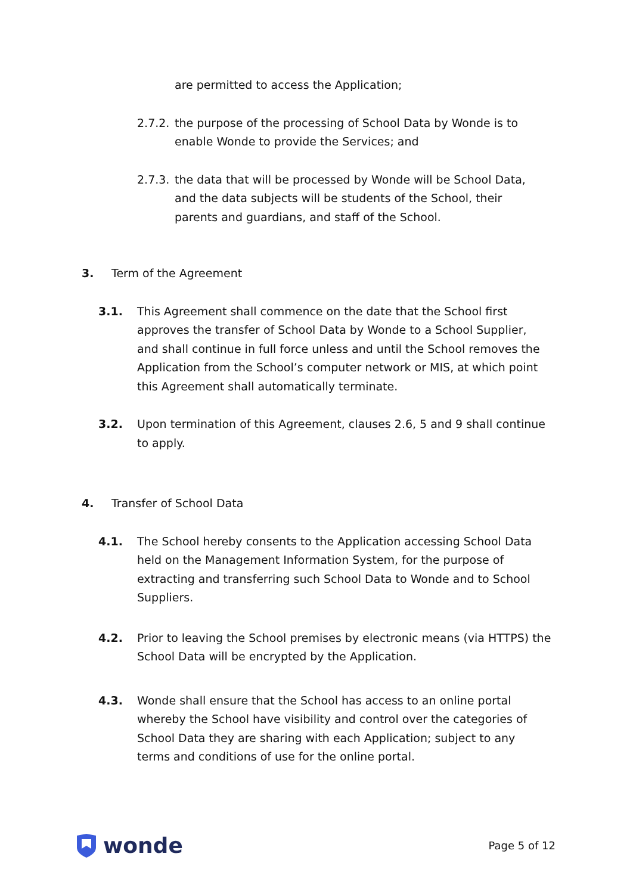are permitted to access the Application;
2.7.2.
the purpose of the processing of School Data by Wonde is to enable Wonde to provide the Services; and
2.7.3.
the data that will be processed by Wonde will be School Data, and the data subjects will be students of the School, their parents and guardians, and staff of the School.
3. Term of the Agreement
3.1. This Agreement shall commence on the date that the School first approves the transfer of School Data by Wonde to a School Supplier, and shall continue in full force unless and until the School removes the Application from the School’s computer network or MIS, at which point this Agreement shall automatically terminate.
3.2. Upon termination of this Agreement, clauses 2.6, 5 and 9 shall continue to apply.
4. Transfer of School Data
4.1. The School hereby consents to the Application accessing School Data held on the Management Information System, for the purpose of extracting and transferring such School Data to Wonde and to School Suppliers.
4.2. Prior to leaving the School premises by electronic means (via HTTPS) the School Data will be encrypted by the Application.
4.3. Wonde shall ensure that the School has access to an online portal whereby the School have visibility and control over the categories of School Data they are sharing with each Application; subject to any terms and conditions of use for the online portal.
wonde
Page 5 of 12